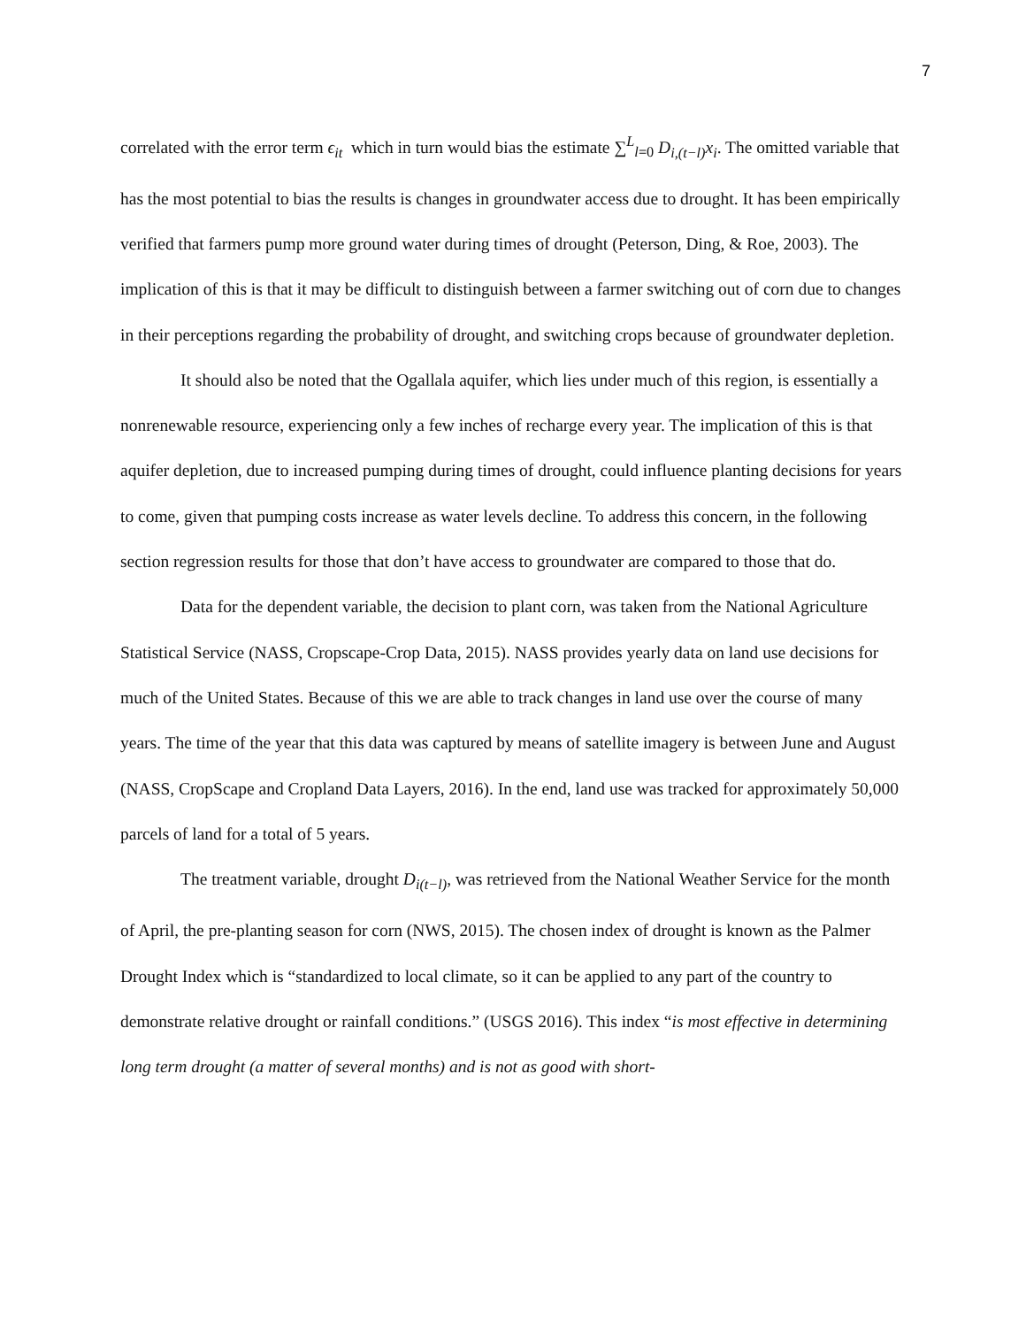7
correlated with the error term ϵ<sub>it</sub> which in turn would bias the estimate ∑<sup>L</sup><sub>l=0</sub> D<sub>i,(t−l)</sub>x<sub>i</sub>. The omitted variable that has the most potential to bias the results is changes in groundwater access due to drought. It has been empirically verified that farmers pump more ground water during times of drought (Peterson, Ding, & Roe, 2003). The implication of this is that it may be difficult to distinguish between a farmer switching out of corn due to changes in their perceptions regarding the probability of drought, and switching crops because of groundwater depletion.
It should also be noted that the Ogallala aquifer, which lies under much of this region, is essentially a nonrenewable resource, experiencing only a few inches of recharge every year. The implication of this is that aquifer depletion, due to increased pumping during times of drought, could influence planting decisions for years to come, given that pumping costs increase as water levels decline. To address this concern, in the following section regression results for those that don’t have access to groundwater are compared to those that do.
Data for the dependent variable, the decision to plant corn, was taken from the National Agriculture Statistical Service (NASS, Cropscape-Crop Data, 2015). NASS provides yearly data on land use decisions for much of the United States. Because of this we are able to track changes in land use over the course of many years. The time of the year that this data was captured by means of satellite imagery is between June and August (NASS, CropScape and Cropland Data Layers, 2016). In the end, land use was tracked for approximately 50,000 parcels of land for a total of 5 years.
The treatment variable, drought D<sub>i(t−l)</sub>, was retrieved from the National Weather Service for the month of April, the pre-planting season for corn (NWS, 2015). The chosen index of drought is known as the Palmer Drought Index which is “standardized to local climate, so it can be applied to any part of the country to demonstrate relative drought or rainfall conditions.” (USGS 2016). This index “is most effective in determining long term drought (a matter of several months) and is not as good with short-